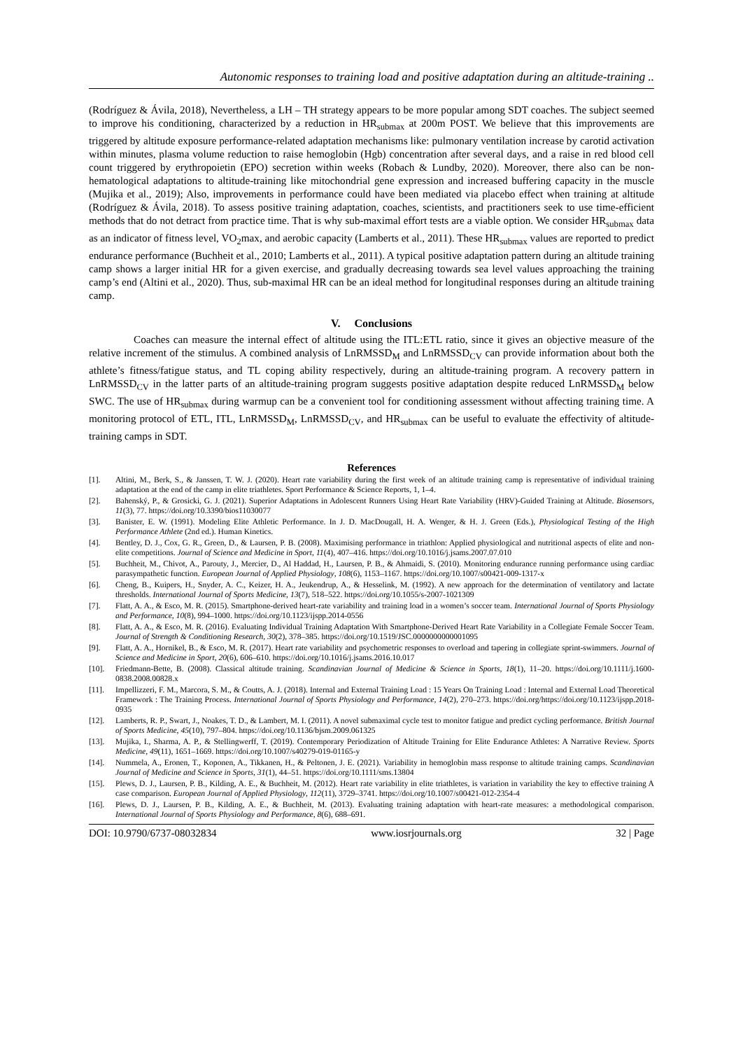Autonomic responses to training load and positive adaptation during an altitude-training ..
(Rodríguez & Ávila, 2018), Nevertheless, a LH – TH strategy appears to be more popular among SDT coaches. The subject seemed to improve his conditioning, characterized by a reduction in HR<sub>submax</sub> at 200m POST. We believe that this improvements are triggered by altitude exposure performance-related adaptation mechanisms like: pulmonary ventilation increase by carotid activation within minutes, plasma volume reduction to raise hemoglobin (Hgb) concentration after several days, and a raise in red blood cell count triggered by erythropoietin (EPO) secretion within weeks (Robach & Lundby, 2020). Moreover, there also can be non-hematological adaptations to altitude-training like mitochondrial gene expression and increased buffering capacity in the muscle (Mujika et al., 2019); Also, improvements in performance could have been mediated via placebo effect when training at altitude (Rodríguez & Ávila, 2018). To assess positive training adaptation, coaches, scientists, and practitioners seek to use time-efficient methods that do not detract from practice time. That is why sub-maximal effort tests are a viable option. We consider HR<sub>submax</sub> data as an indicator of fitness level, VO<sub>2</sub>max, and aerobic capacity (Lamberts et al., 2011). These HR<sub>submax</sub> values are reported to predict endurance performance (Buchheit et al., 2010; Lamberts et al., 2011). A typical positive adaptation pattern during an altitude training camp shows a larger initial HR for a given exercise, and gradually decreasing towards sea level values approaching the training camp’s end (Altini et al., 2020). Thus, sub-maximal HR can be an ideal method for longitudinal responses during an altitude training camp.
V. Conclusions
Coaches can measure the internal effect of altitude using the ITL:ETL ratio, since it gives an objective measure of the relative increment of the stimulus. A combined analysis of LnRMSSD<sub>M</sub> and LnRMSSD<sub>CV</sub> can provide information about both the athlete’s fitness/fatigue status, and TL coping ability respectively, during an altitude-training program. A recovery pattern in LnRMSSD<sub>CV</sub> in the latter parts of an altitude-training program suggests positive adaptation despite reduced LnRMSSD<sub>M</sub> below SWC. The use of HR<sub>submax</sub> during warmup can be a convenient tool for conditioning assessment without affecting training time. A monitoring protocol of ETL, ITL, LnRMSSD<sub>M</sub>, LnRMSSD<sub>CV</sub>, and HR<sub>submax</sub> can be useful to evaluate the effectivity of altitude-training camps in SDT.
References
[1]. Altini, M., Berk, S., & Janssen, T. W. J. (2020). Heart rate variability during the first week of an altitude training camp is representative of individual training adaptation at the end of the camp in elite triathletes. Sport Performance & Science Reports, 1, 1–4.
[2]. Bahenský, P., & Grosicki, G. J. (2021). Superior Adaptations in Adolescent Runners Using Heart Rate Variability (HRV)-Guided Training at Altitude. Biosensors, 11(3), 77. https://doi.org/10.3390/bios11030077
[3]. Banister, E. W. (1991). Modeling Elite Athletic Performance. In J. D. MacDougall, H. A. Wenger, & H. J. Green (Eds.), Physiological Testing of the High Performance Athlete (2nd ed.). Human Kinetics.
[4]. Bentley, D. J., Cox, G. R., Green, D., & Laursen, P. B. (2008). Maximising performance in triathlon: Applied physiological and nutritional aspects of elite and non-elite competitions. Journal of Science and Medicine in Sport, 11(4), 407–416. https://doi.org/10.1016/j.jsams.2007.07.010
[5]. Buchheit, M., Chivot, A., Parouty, J., Mercier, D., Al Haddad, H., Laursen, P. B., & Ahmaidi, S. (2010). Monitoring endurance running performance using cardiac parasympathetic function. European Journal of Applied Physiology, 108(6), 1153–1167. https://doi.org/10.1007/s00421-009-1317-x
[6]. Cheng, B., Kuipers, H., Snyder, A. C., Keizer, H. A., Jeukendrup, A., & Hesselink, M. (1992). A new approach for the determination of ventilatory and lactate thresholds. International Journal of Sports Medicine, 13(7), 518–522. https://doi.org/10.1055/s-2007-1021309
[7]. Flatt, A. A., & Esco, M. R. (2015). Smartphone-derived heart-rate variability and training load in a women’s soccer team. International Journal of Sports Physiology and Performance, 10(8), 994–1000. https://doi.org/10.1123/ijspp.2014-0556
[8]. Flatt, A. A., & Esco, M. R. (2016). Evaluating Individual Training Adaptation With Smartphone-Derived Heart Rate Variability in a Collegiate Female Soccer Team. Journal of Strength & Conditioning Research, 30(2), 378–385. https://doi.org/10.1519/JSC.0000000000001095
[9]. Flatt, A. A., Hornikel, B., & Esco, M. R. (2017). Heart rate variability and psychometric responses to overload and tapering in collegiate sprint-swimmers. Journal of Science and Medicine in Sport, 20(6), 606–610. https://doi.org/10.1016/j.jsams.2016.10.017
[10]. Friedmann-Bette, B. (2008). Classical altitude training. Scandinavian Journal of Medicine & Science in Sports, 18(1), 11–20. https://doi.org/10.1111/j.1600-0838.2008.00828.x
[11]. Impellizzeri, F. M., Marcora, S. M., & Coutts, A. J. (2018). Internal and External Training Load : 15 Years On Training Load : Internal and External Load Theoretical Framework : The Training Process. International Journal of Sports Physiology and Performance, 14(2), 270–273. https://doi.org/https://doi.org/10.1123/ijspp.2018-0935
[12]. Lamberts, R. P., Swart, J., Noakes, T. D., & Lambert, M. I. (2011). A novel submaximal cycle test to monitor fatigue and predict cycling performance. British Journal of Sports Medicine, 45(10), 797–804. https://doi.org/10.1136/bjsm.2009.061325
[13]. Mujika, I., Sharma, A. P., & Stellingwerff, T. (2019). Contemporary Periodization of Altitude Training for Elite Endurance Athletes: A Narrative Review. Sports Medicine, 49(11), 1651–1669. https://doi.org/10.1007/s40279-019-01165-y
[14]. Nummela, A., Eronen, T., Koponen, A., Tikkanen, H., & Peltonen, J. E. (2021). Variability in hemoglobin mass response to altitude training camps. Scandinavian Journal of Medicine and Science in Sports, 31(1), 44–51. https://doi.org/10.1111/sms.13804
[15]. Plews, D. J., Laursen, P. B., Kilding, A. E., & Buchheit, M. (2012). Heart rate variability in elite triathletes, is variation in variability the key to effective training A case comparison. European Journal of Applied Physiology, 112(11), 3729–3741. https://doi.org/10.1007/s00421-012-2354-4
[16]. Plews, D. J., Laursen, P. B., Kilding, A. E., & Buchheit, M. (2013). Evaluating training adaptation with heart-rate measures: a methodological comparison. International Journal of Sports Physiology and Performance, 8(6), 688–691.
DOI: 10.9790/6737-08032834 www.iosrjournals.org 32 | Page